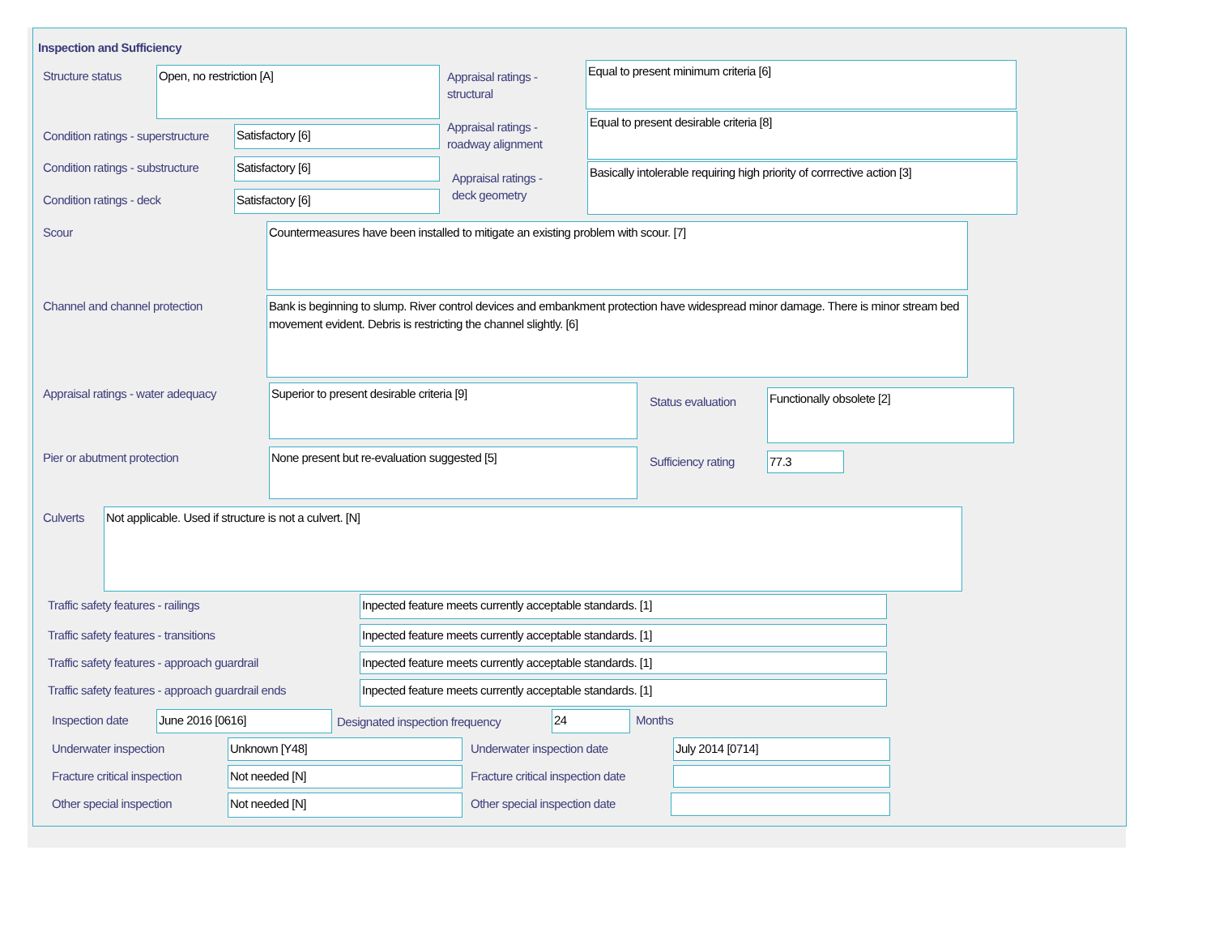Inspection and Sufficiency
Structure status Open, no restriction [A]
Appraisal ratings -
structural
Equal to present minimum criteria [6]
Condition ratings - superstructure
Satisfactory [6]
Appraisal ratings -
roadway alignment
Equal to present desirable criteria [8]
Condition ratings - substructure
Satisfactory [6]
Appraisal ratings -
deck geometry
Basically intolerable requiring high priority of corrrective action [3]
Condition ratings - deck Satisfactory [6]
Scour Countermeasures have been installed to mitigate an existing problem with scour. [7]
Channel and channel protection
Bank is beginning to slump. River control devices and embankment protection have widespread minor damage. There is minor stream bed movement evident. Debris is restricting the channel slightly. [6]
Appraisal ratings - water adequacy
Superior to present desirable criteria [9]
Status evaluation
Functionally obsolete [2]
Pier or abutment protection None present but re-evaluation suggested [5]
Sufficiency rating 77.3
Culverts Not applicable. Used if structure is not a culvert. [N]
Traffic safety features - railings
Inpected feature meets currently acceptable standards. [1]
Traffic safety features - transitions
Inpected feature meets currently acceptable standards. [1]
Traffic safety features - approach guardrail
Inpected feature meets currently acceptable standards. [1]
Traffic safety features - approach guardrail ends
Inpected feature meets currently acceptable standards. [1]
Inspection date June 2016 [0616]
Designated inspection frequency
24 Months
Underwater inspection Unknown [Y48] Underwater inspection date July 2014 [0714]
Fracture critical inspection Not needed [N]
Fracture critical inspection date
Other special inspection Not needed [N] Other special inspection date